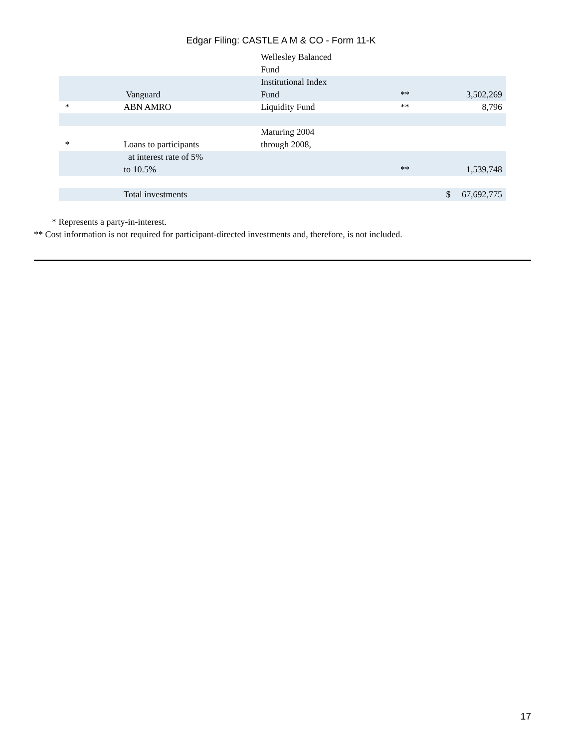Edgar Filing: CASTLE A M & CO - Form 11-K
| | | Wellesley Balanced Fund | | |
| | Vanguard | Institutional Index Fund | ** | 3,502,269 |
| * | ABN AMRO | Liquidity Fund | ** | 8,796 |
| * | Loans to participants | Maturing 2004 through 2008, | | |
| | at interest rate of 5% to 10.5% | | ** | 1,539,748 |
| | Total investments | | | $ 67,692,775 |
* Represents a party-in-interest.
** Cost information is not required for participant-directed investments and, therefore, is not included.
17